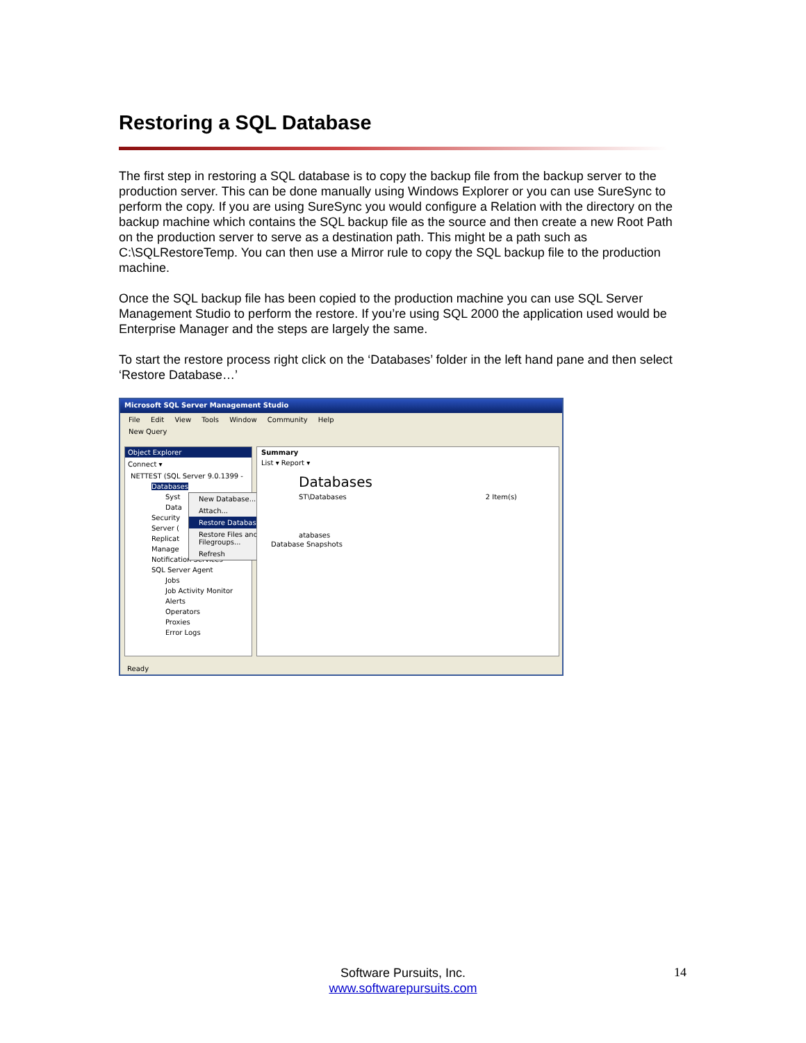Restoring a SQL Database
The first step in restoring a SQL database is to copy the backup file from the backup server to the production server. This can be done manually using Windows Explorer or you can use SureSync to perform the copy. If you are using SureSync you would configure a Relation with the directory on the backup machine which contains the SQL backup file as the source and then create a new Root Path on the production server to serve as a destination path. This might be a path such as C:\SQLRestoreTemp. You can then use a Mirror rule to copy the SQL backup file to the production machine.
Once the SQL backup file has been copied to the production machine you can use SQL Server Management Studio to perform the restore. If you’re using SQL 2000 the application used would be Enterprise Manager and the steps are largely the same.
To start the restore process right click on the ‘Databases’ folder in the left hand pane and then select ‘Restore Database…’
Microsoft SQL Server Management Studio
File Edit View Tools Window Community Help
New Query
Object Explorer
Connect ▾
NETTEST (SQL Server 9.0.1399 -
Databases
Syst
Data
Security
Server (
Replicat
Manage
Notification Services
SQL Server Agent
Jobs
Job Activity Monitor
Alerts
Operators
Proxies
Error Logs
New Database...
Attach...
Restore Database...
Restore Files and Filegroups...
Refresh
Summary
List ▾ Report ▾
Databases
ST\Databases 2 Item(s)
atabases
Database Snapshots
Ready
Software Pursuits, Inc.
www.softwarepursuits.com
14